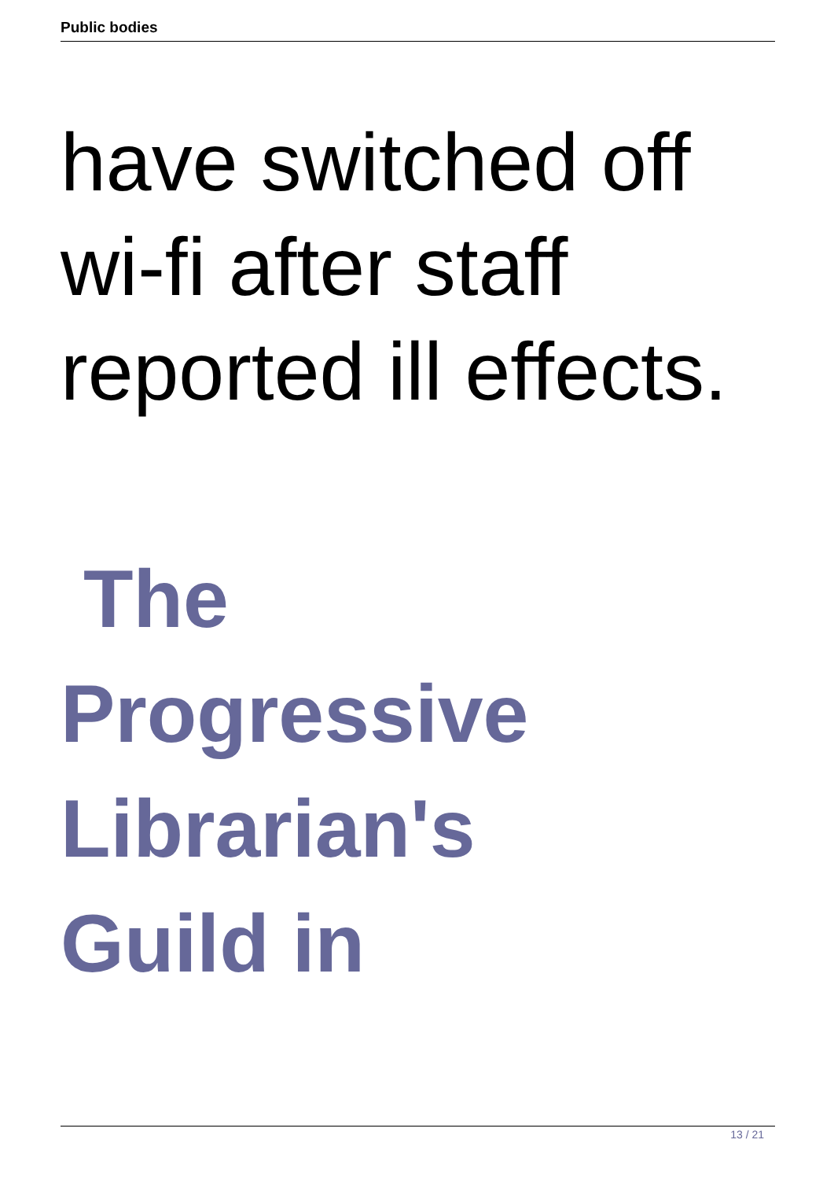Public bodies
have switched off
wi-fi after staff
reported ill effects.
The
Progressive
Librarian's
Guild in
13 / 21